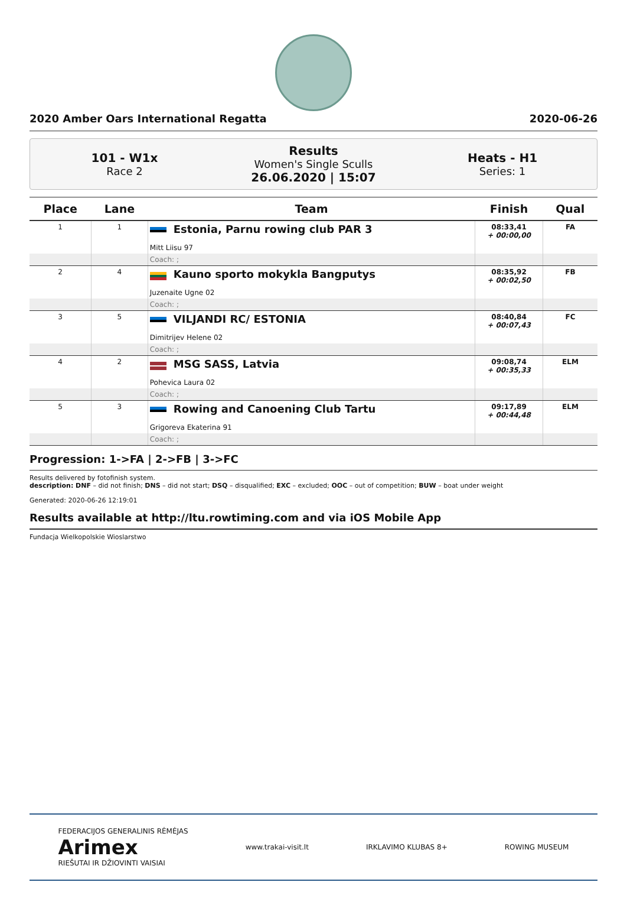2020 Amber Oars International Regatta 2020-06-26
101 - W1x
Race 2
Results
Women's Single Sculls
26.06.2020 | 15:07
Heats - H1
Series: 1
| Place | Lane | Team | Finish | Qual |
| --- | --- | --- | --- | --- |
| 1 | 1 | Estonia, Parnu rowing club PAR 3 Mitt Liisu 97 | 08:33,41 + 00:00,00 | FA |
| | | Coach: ; | | |
| 2 | 4 | Kauno sporto mokykla Bangputys Juzenaite Ugne 02 | 08:35,92 + 00:02,50 | FB |
| | | Coach: ; | | |
| 3 | 5 | VILJANDI RC/ ESTONIA Dimitrijev Helene 02 | 08:40,84 + 00:07,43 | FC |
| | | Coach: ; | | |
| 4 | 2 | MSG SASS, Latvia Pohevica Laura 02 | 09:08,74 + 00:35,33 | ELM |
| | | Coach: ; | | |
| 5 | 3 | Rowing and Canoening Club Tartu Grigoreva Ekaterina 91 | 09:17,89 + 00:44,48 | ELM |
| | | Coach: ; | | |
Progression: 1->FA | 2->FB | 3->FC
Results delivered by fotofinish system.
description: DNF – did not finish; DNS – did not start; DSQ – disqualified; EXC – excluded; OOC – out of competition; BUW – boat under weight
Generated: 2020-06-26 12:19:01
Results available at http://ltu.rowtiming.com and via iOS Mobile App
Fundacja Wielkopolskie Wioslarstwo
FEDERACIJOS GENERALINIS RĖMĖJAS
Arimex
RIEŠUTAI IR DŽIOVINTI VAISIAI www.trakai-visit.lt IRKLAVIMO KLUBAS 8+ ROWING MUSEUM